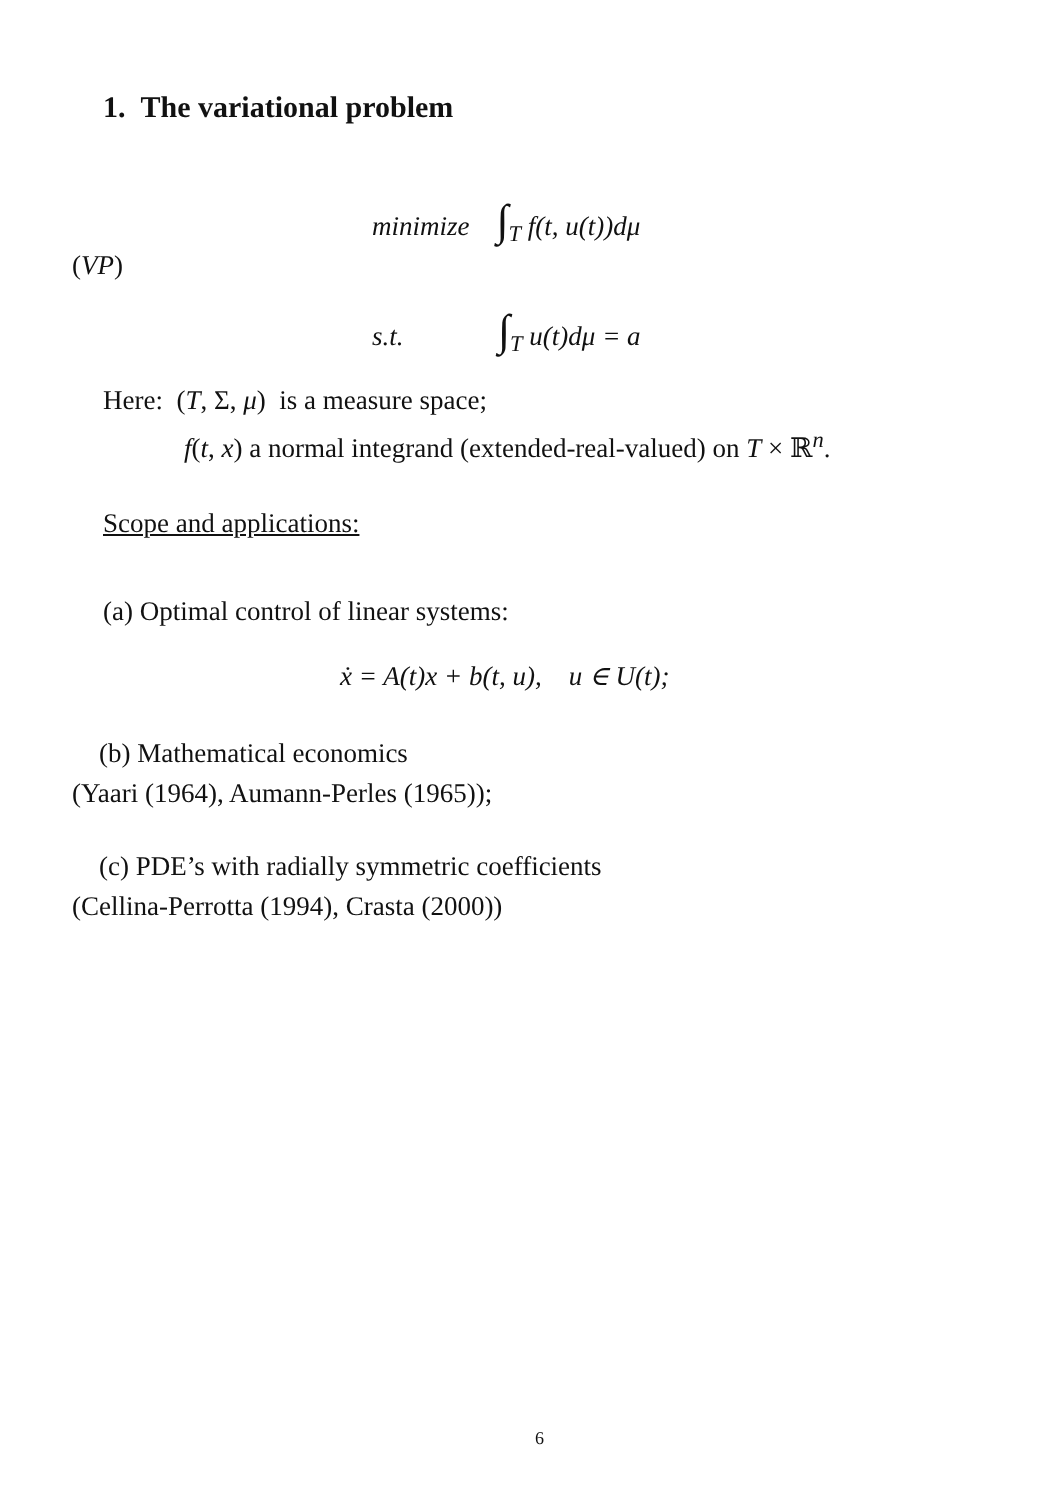1. The variational problem
minimize ∫<sub>T</sub> f(t, u(t))dμ
(VP)
s.t. ∫<sub>T</sub> u(t)dμ = a
Here: (T, Σ, μ) is a measure space;
f(t, x) a normal integrand (extended-real-valued) on T × ℝ<sup>n</sup>.
Scope and applications:
(a) Optimal control of linear systems:
ẋ = A(t)x + b(t, u), u ∈ U(t);
(b) Mathematical economics
(Yaari (1964), Aumann-Perles (1965));
(c) PDE’s with radially symmetric coefficients
(Cellina-Perrotta (1994), Crasta (2000))
6